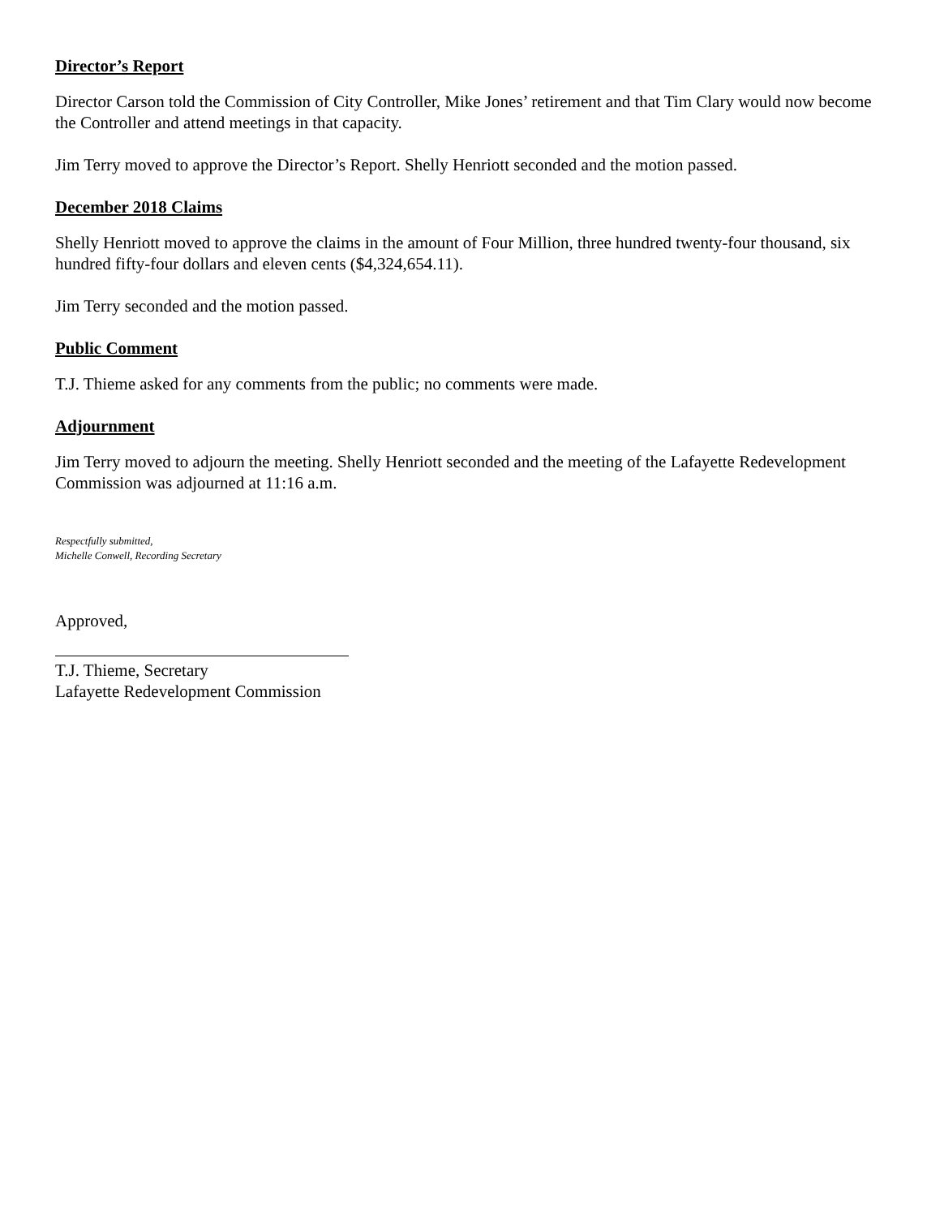Director’s Report
Director Carson told the Commission of City Controller, Mike Jones’ retirement and that Tim Clary would now become the Controller and attend meetings in that capacity.
Jim Terry moved to approve the Director’s Report. Shelly Henriott seconded and the motion passed.
December 2018 Claims
Shelly Henriott moved to approve the claims in the amount of Four Million, three hundred twenty-four thousand, six hundred fifty-four dollars and eleven cents ($4,324,654.11).
Jim Terry seconded and the motion passed.
Public Comment
T.J. Thieme asked for any comments from the public; no comments were made.
Adjournment
Jim Terry moved to adjourn the meeting. Shelly Henriott seconded and the meeting of the Lafayette Redevelopment Commission was adjourned at 11:16 a.m.
Respectfully submitted,
Michelle Conwell, Recording Secretary
Approved,
T.J. Thieme, Secretary
Lafayette Redevelopment Commission